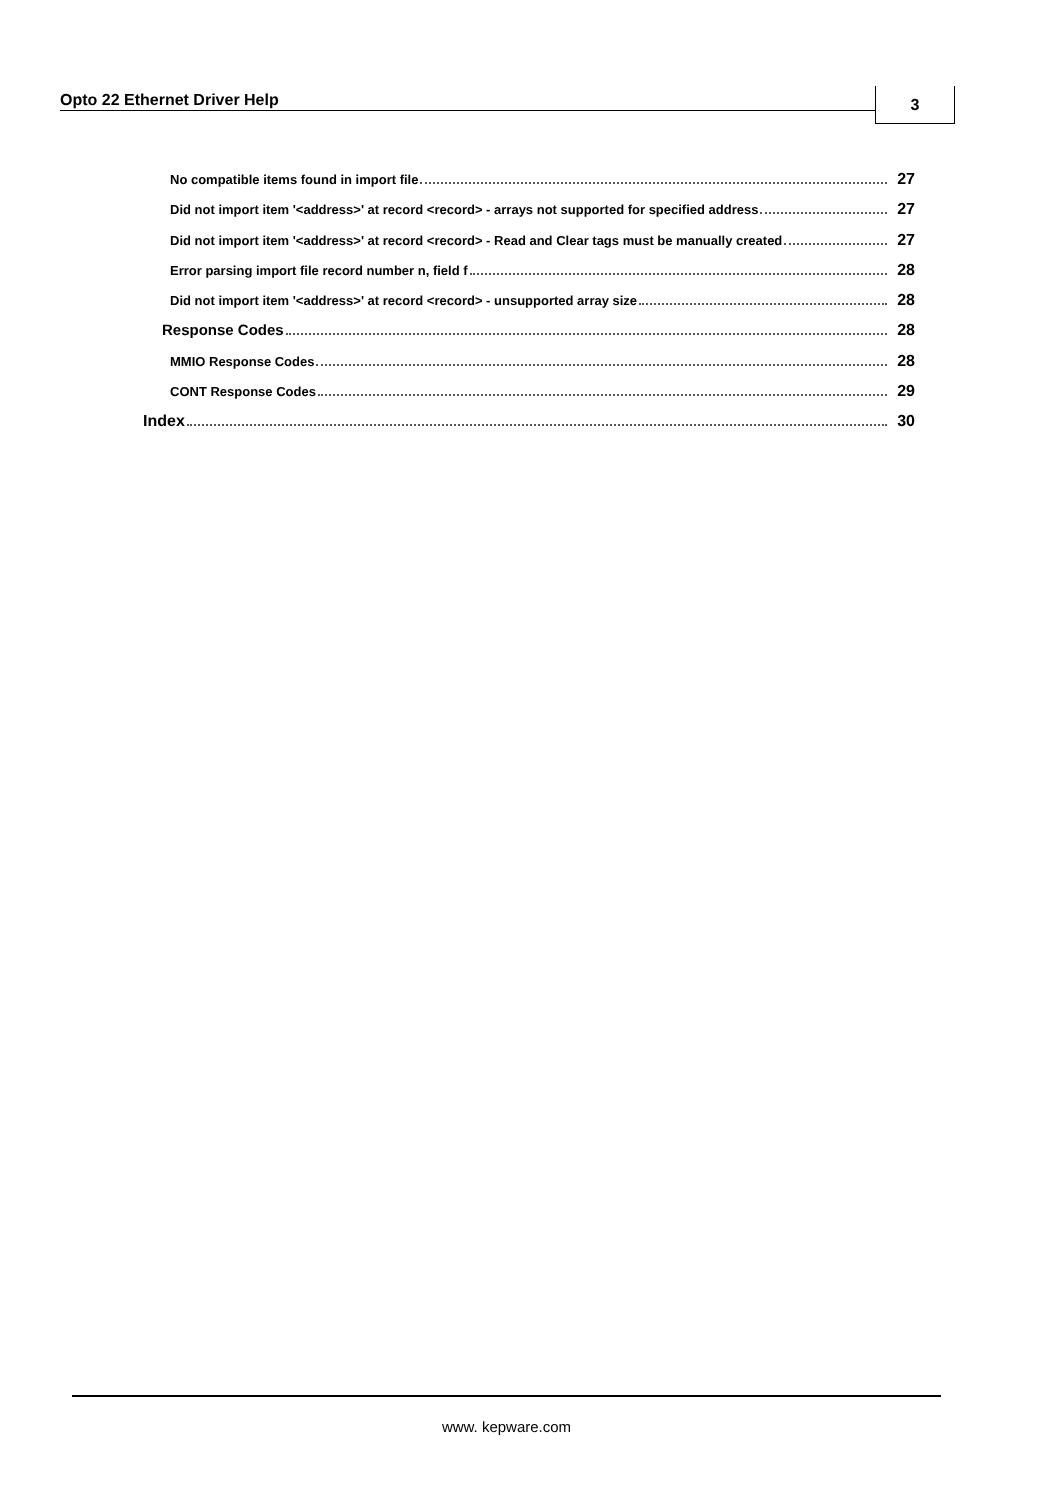Opto 22 Ethernet Driver Help 3
No compatible items found in import file 27
Did not import item '<address>' at record <record> - arrays not supported for specified address 27
Did not import item '<address>' at record <record> - Read and Clear tags must be manually created 27
Error parsing import file record number n, field f 28
Did not import item '<address>' at record <record> - unsupported array size 28
Response Codes 28
MMIO Response Codes 28
CONT Response Codes 29
Index 30
www. kepware.com